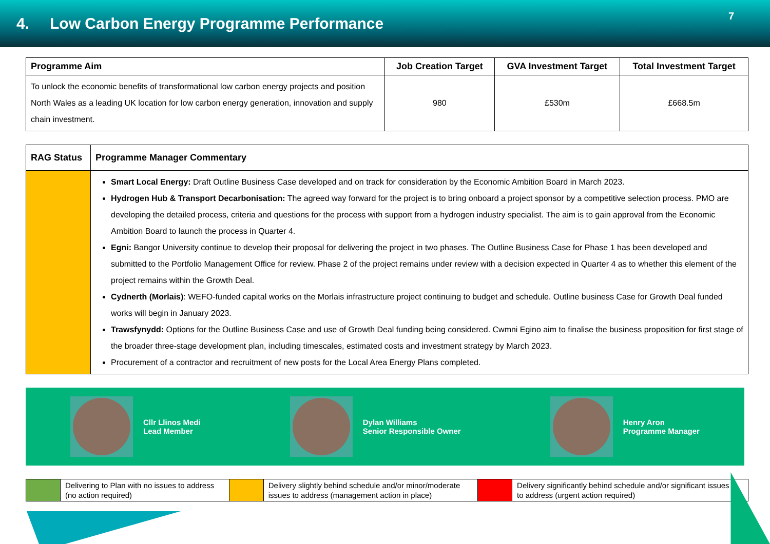4. Low Carbon Energy Programme Performance
7
| Programme Aim | Job Creation Target | GVA Investment Target | Total Investment Target |
| --- | --- | --- | --- |
| To unlock the economic benefits of transformational low carbon energy projects and position North Wales as a leading UK location for low carbon energy generation, innovation and supply chain investment. | 980 | £530m | £668.5m |
| RAG Status | Programme Manager Commentary |
| --- | --- |
| | Smart Local Energy: Draft Outline Business Case developed and on track for consideration by the Economic Ambition Board in March 2023. Hydrogen Hub & Transport Decarbonisation: The agreed way forward for the project is to bring onboard a project sponsor by a competitive selection process. PMO are developing the detailed process, criteria and questions for the process with support from a hydrogen industry specialist. The aim is to gain approval from the Economic Ambition Board to launch the process in Quarter 4. Egni: Bangor University continue to develop their proposal for delivering the project in two phases. The Outline Business Case for Phase 1 has been developed and submitted to the Portfolio Management Office for review. Phase 2 of the project remains under review with a decision expected in Quarter 4 as to whether this element of the project remains within the Growth Deal. Cydnerth (Morlais) : WEFO-funded capital works on the Morlais infrastructure project continuing to budget and schedule. Outline business Case for Growth Deal funded works will begin in January 2023. Trawsfynydd: Options for the Outline Business Case and use of Growth Deal funding being considered. Cwmni Egino aim to finalise the business proposition for first stage of the broader three-stage development plan, including timescales, estimated costs and investment strategy by March 2023. Procurement of a contractor and recruitment of new posts for the Local Area Energy Plans completed. |
Cllr Llinos Medi
Lead Member
Dylan Williams
Senior Responsible Owner
Henry Aron
Programme Manager
| | Delivering to Plan with no issues to address (no action required) | | Delivery slightly behind schedule and/or minor/moderate issues to address (management action in place) | | Delivery significantly behind schedule and/or significant issues to address (urgent action required) |